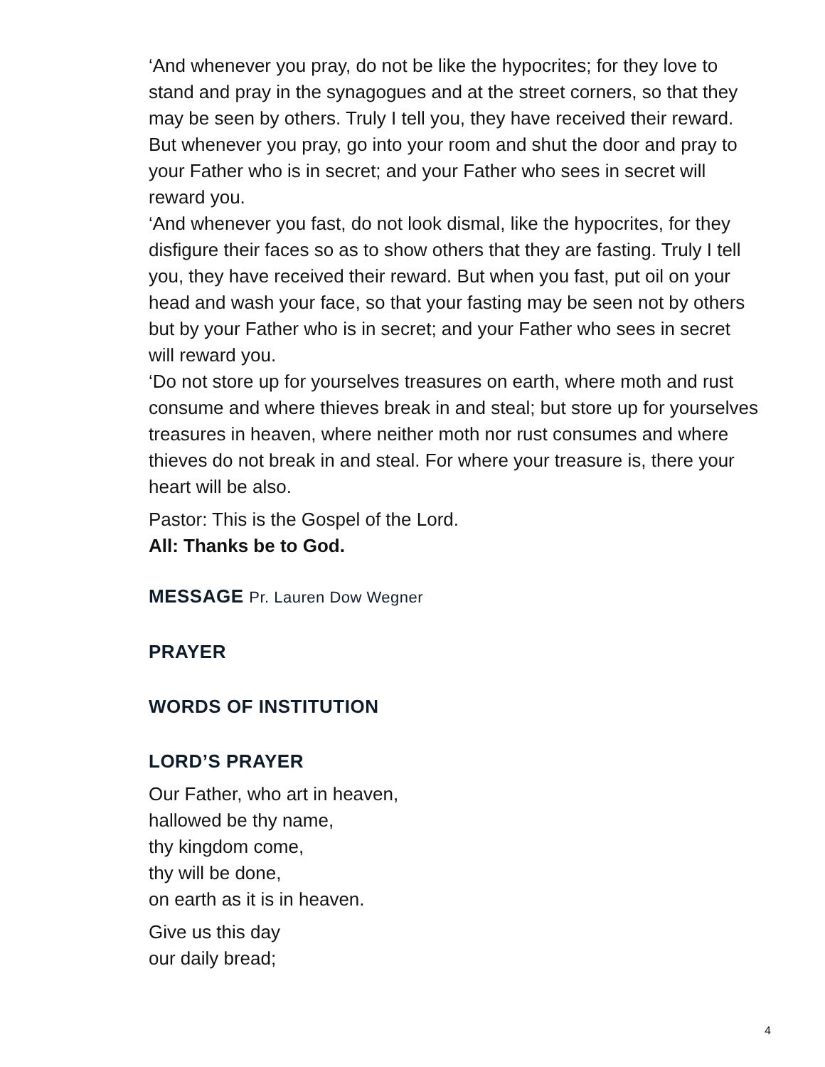‘And whenever you pray, do not be like the hypocrites; for they love to stand and pray in the synagogues and at the street corners, so that they may be seen by others. Truly I tell you, they have received their reward. But whenever you pray, go into your room and shut the door and pray to your Father who is in secret; and your Father who sees in secret will reward you.
‘And whenever you fast, do not look dismal, like the hypocrites, for they disfigure their faces so as to show others that they are fasting. Truly I tell you, they have received their reward. But when you fast, put oil on your head and wash your face, so that your fasting may be seen not by others but by your Father who is in secret; and your Father who sees in secret will reward you.
‘Do not store up for yourselves treasures on earth, where moth and rust consume and where thieves break in and steal; but store up for yourselves treasures in heaven, where neither moth nor rust consumes and where thieves do not break in and steal. For where your treasure is, there your heart will be also.
Pastor: This is the Gospel of the Lord.
All: Thanks be to God.
MESSAGE Pr. Lauren Dow Wegner
PRAYER
WORDS OF INSTITUTION
LORD’S PRAYER
Our Father, who art in heaven,
hallowed be thy name,
thy kingdom come,
thy will be done,
on earth as it is in heaven.
Give us this day
our daily bread;
4